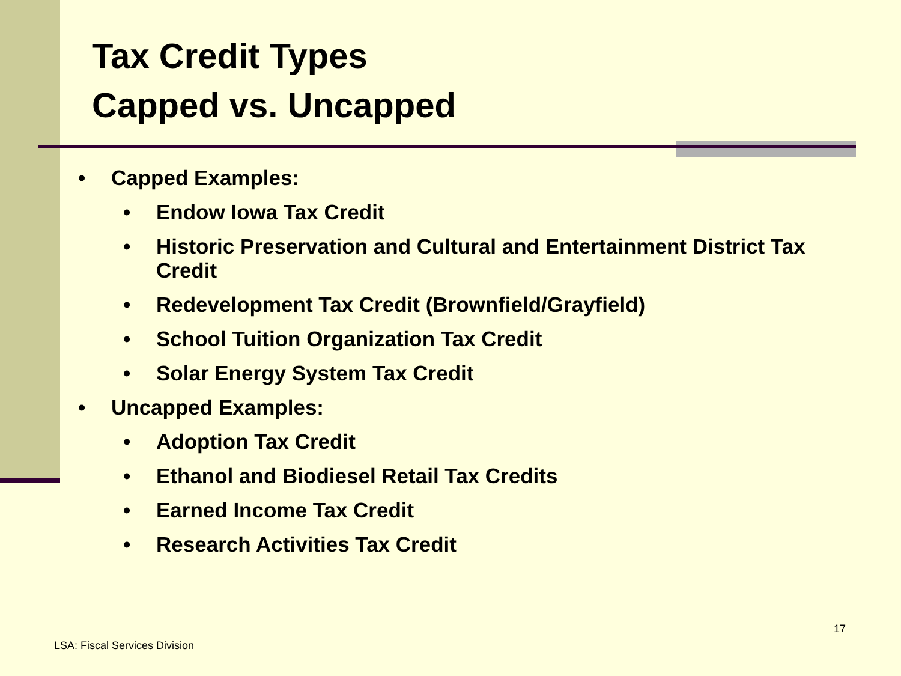Tax Credit Types
Capped vs. Uncapped
• Capped Examples:
• Endow Iowa Tax Credit
• Historic Preservation and Cultural and Entertainment District Tax Credit
• Redevelopment Tax Credit (Brownfield/Grayfield)
• School Tuition Organization Tax Credit
• Solar Energy System Tax Credit
• Uncapped Examples:
• Adoption Tax Credit
• Ethanol and Biodiesel Retail Tax Credits
• Earned Income Tax Credit
• Research Activities Tax Credit
17
LSA: Fiscal Services Division